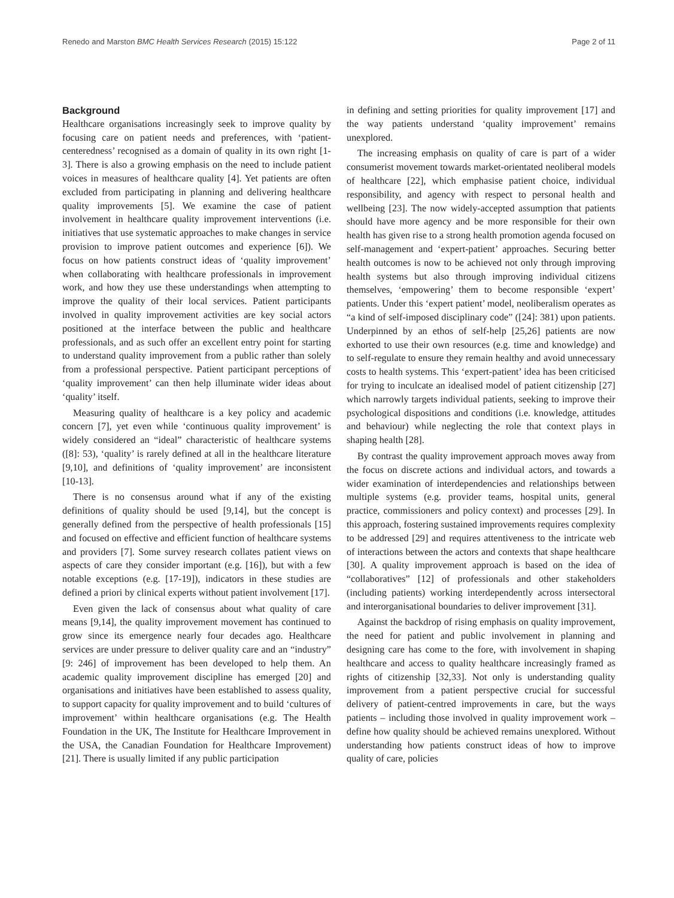Renedo and Marston BMC Health Services Research (2015) 15:122 Page 2 of 11
Background
Healthcare organisations increasingly seek to improve quality by focusing care on patient needs and preferences, with ‘patient-centeredness’ recognised as a domain of quality in its own right [1-3]. There is also a growing emphasis on the need to include patient voices in measures of healthcare quality [4]. Yet patients are often excluded from participating in planning and delivering healthcare quality improvements [5]. We examine the case of patient involvement in healthcare quality improvement interventions (i.e. initiatives that use systematic approaches to make changes in service provision to improve patient outcomes and experience [6]). We focus on how patients construct ideas of ‘quality improvement’ when collaborating with healthcare professionals in improvement work, and how they use these understandings when attempting to improve the quality of their local services. Patient participants involved in quality improvement activities are key social actors positioned at the interface between the public and healthcare professionals, and as such offer an excellent entry point for starting to understand quality improvement from a public rather than solely from a professional perspective. Patient participant perceptions of ‘quality improvement’ can then help illuminate wider ideas about ‘quality’ itself.
Measuring quality of healthcare is a key policy and academic concern [7], yet even while ‘continuous quality improvement’ is widely considered an “ideal” characteristic of healthcare systems ([8]: 53), ‘quality’ is rarely defined at all in the healthcare literature [9,10], and definitions of ‘quality improvement’ are inconsistent [10-13].
There is no consensus around what if any of the existing definitions of quality should be used [9,14], but the concept is generally defined from the perspective of health professionals [15] and focused on effective and efficient function of healthcare systems and providers [7]. Some survey research collates patient views on aspects of care they consider important (e.g. [16]), but with a few notable exceptions (e.g. [17-19]), indicators in these studies are defined a priori by clinical experts without patient involvement [17].
Even given the lack of consensus about what quality of care means [9,14], the quality improvement movement has continued to grow since its emergence nearly four decades ago. Healthcare services are under pressure to deliver quality care and an “industry” [9: 246] of improvement has been developed to help them. An academic quality improvement discipline has emerged [20] and organisations and initiatives have been established to assess quality, to support capacity for quality improvement and to build ‘cultures of improvement’ within healthcare organisations (e.g. The Health Foundation in the UK, The Institute for Healthcare Improvement in the USA, the Canadian Foundation for Healthcare Improvement) [21]. There is usually limited if any public participation
in defining and setting priorities for quality improvement [17] and the way patients understand ‘quality improvement’ remains unexplored.
The increasing emphasis on quality of care is part of a wider consumerist movement towards market-orientated neoliberal models of healthcare [22], which emphasise patient choice, individual responsibility, and agency with respect to personal health and wellbeing [23]. The now widely-accepted assumption that patients should have more agency and be more responsible for their own health has given rise to a strong health promotion agenda focused on self-management and ‘expert-patient’ approaches. Securing better health outcomes is now to be achieved not only through improving health systems but also through improving individual citizens themselves, ‘empowering’ them to become responsible ‘expert’ patients. Under this ‘expert patient’ model, neoliberalism operates as “a kind of self-imposed disciplinary code” ([24]: 381) upon patients. Underpinned by an ethos of self-help [25,26] patients are now exhorted to use their own resources (e.g. time and knowledge) and to self-regulate to ensure they remain healthy and avoid unnecessary costs to health systems. This ‘expert-patient’ idea has been criticised for trying to inculcate an idealised model of patient citizenship [27] which narrowly targets individual patients, seeking to improve their psychological dispositions and conditions (i.e. knowledge, attitudes and behaviour) while neglecting the role that context plays in shaping health [28].
By contrast the quality improvement approach moves away from the focus on discrete actions and individual actors, and towards a wider examination of interdependencies and relationships between multiple systems (e.g. provider teams, hospital units, general practice, commissioners and policy context) and processes [29]. In this approach, fostering sustained improvements requires complexity to be addressed [29] and requires attentiveness to the intricate web of interactions between the actors and contexts that shape healthcare [30]. A quality improvement approach is based on the idea of “collaboratives” [12] of professionals and other stakeholders (including patients) working interdependently across intersectoral and interorganisational boundaries to deliver improvement [31].
Against the backdrop of rising emphasis on quality improvement, the need for patient and public involvement in planning and designing care has come to the fore, with involvement in shaping healthcare and access to quality healthcare increasingly framed as rights of citizenship [32,33]. Not only is understanding quality improvement from a patient perspective crucial for successful delivery of patient-centred improvements in care, but the ways patients – including those involved in quality improvement work – define how quality should be achieved remains unexplored. Without understanding how patients construct ideas of how to improve quality of care, policies